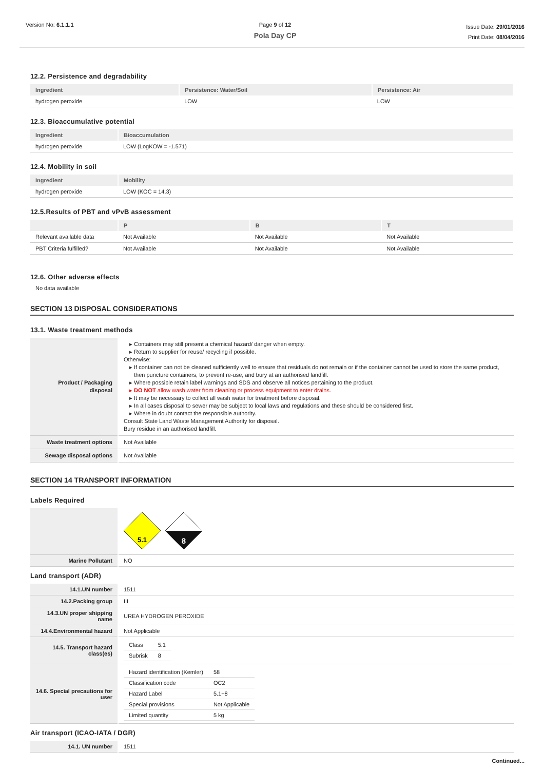Version No: 6.1.1.1 Page 9 of 12
Pola Day CP
Issue Date: 29/01/2016
Print Date: 08/04/2016
12.2. Persistence and degradability
| Ingredient | Persistence: Water/Soil | Persistence: Air |
| --- | --- | --- |
| hydrogen peroxide | LOW | LOW |
12.3. Bioaccumulative potential
| Ingredient | Bioaccumulation |
| --- | --- |
| hydrogen peroxide | LOW (LogKOW = -1.571) |
12.4. Mobility in soil
| Ingredient | Mobility |
| --- | --- |
| hydrogen peroxide | LOW (KOC = 14.3) |
12.5.Results of PBT and vPvB assessment
| | P | B | T |
| --- | --- | --- | --- |
| Relevant available data | Not Available | Not Available | Not Available |
| PBT Criteria fulfilled? | Not Available | Not Available | Not Available |
12.6. Other adverse effects
No data available
SECTION 13 DISPOSAL CONSIDERATIONS
13.1. Waste treatment methods
| Product / Packaging disposal | Containers may still present a chemical hazard/ danger when empty. Return to supplier for reuse/ recycling if possible. Otherwise: If container can not be cleaned sufficiently well to ensure that residuals do not remain or if the container cannot be used to store the same product, then puncture containers, to prevent re-use, and bury at an authorised landfill. Where possible retain label warnings and SDS and observe all notices pertaining to the product. DO NOT allow wash water from cleaning or process equipment to enter drains. It may be necessary to collect all wash water for treatment before disposal. In all cases disposal to sewer may be subject to local laws and regulations and these should be considered first. Where in doubt contact the responsible authority. Consult State Land Waste Management Authority for disposal. Bury residue in an authorised landfill. |
| Waste treatment options | Not Available |
| Sewage disposal options | Not Available |
SECTION 14 TRANSPORT INFORMATION
Labels Required
| | 5.1 8 |
| Marine Pollutant | NO |
Land transport (ADR)
| 14.1.UN number | 1511 |
| 14.2.Packing group | III |
| 14.3.UN proper shipping name | UREA HYDROGEN PEROXIDE |
| 14.4.Environmental hazard | Not Applicable |
| 14.5. Transport hazard class(es) | / Class / 5.1 / / Subrisk / 8 / |
| 14.6. Special precautions for user | / Hazard identification (Kemler) / 58 / / Classification code / OC2 / / Hazard Label / 5.1+8 / / Special provisions / Not Applicable / / Limited quantity / 5 kg / |
Air transport (ICAO-IATA / DGR)
| 14.1. UN number | 1511 |
Continued...